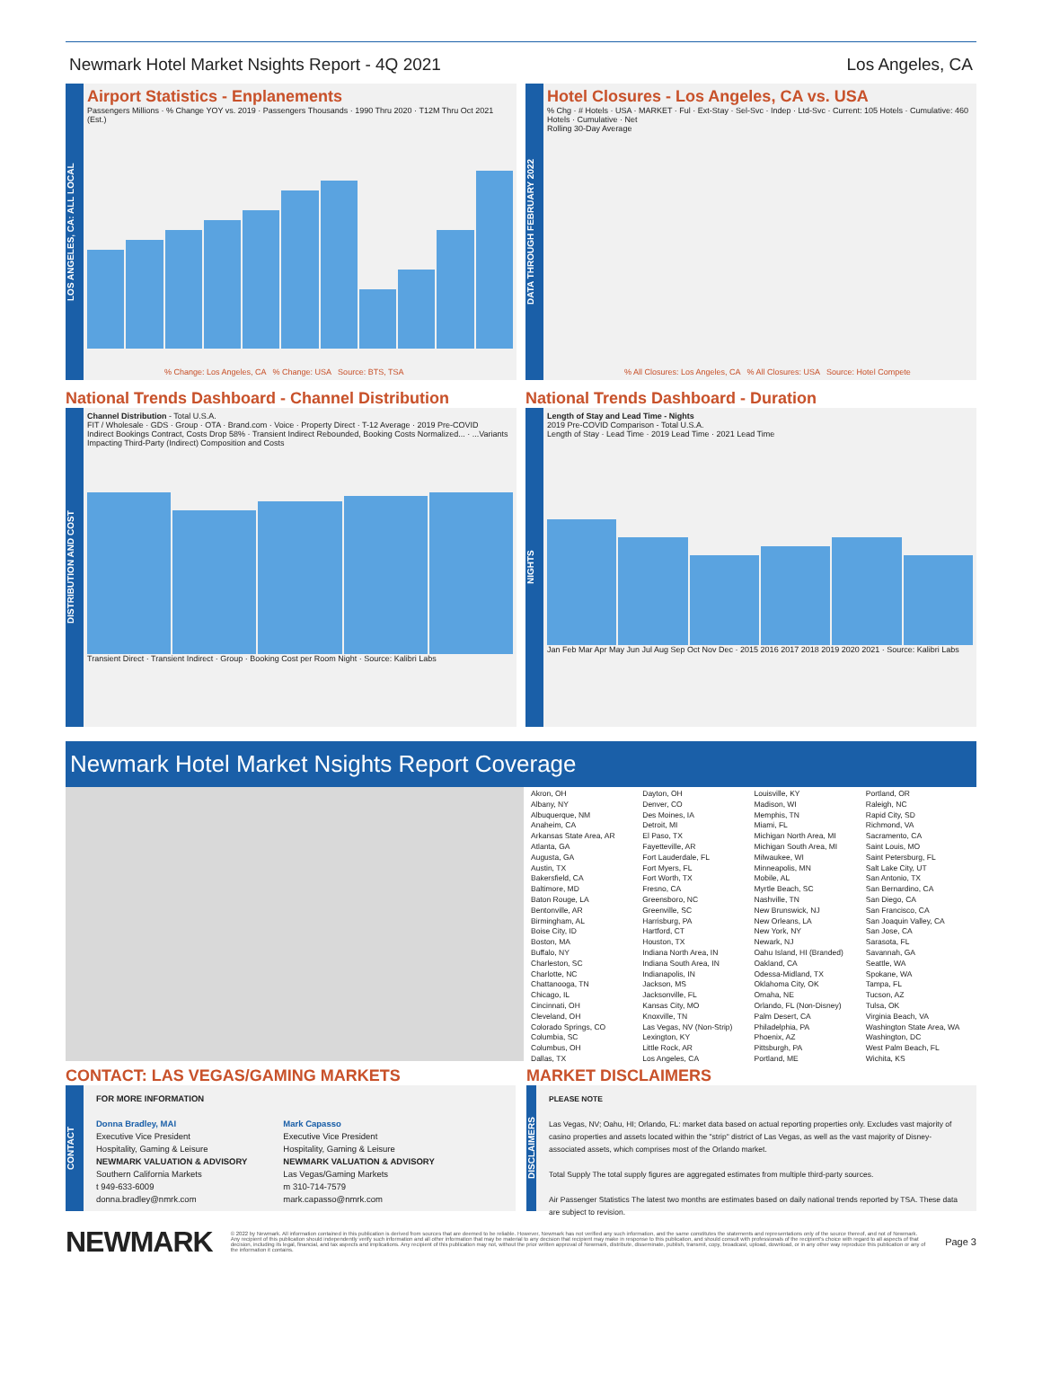Newmark Hotel Market Nsights Report - 4Q 2021 Los Angeles, CA
LOS ANGELES, CA: ALL LOCAL
Airport Statistics - Enplanements
Passengers Millions · % Change YOY vs. 2019 · Passengers Thousands · 1990 Thru 2020 · T12M Thru Oct 2021 (Est.)
% Change: Los Angeles, CA % Change: USA Source: BTS, TSA
DATA THROUGH FEBRUARY 2022
Hotel Closures - Los Angeles, CA vs. USA
% Chg · # Hotels · USA · MARKET · Ful · Ext-Stay · Sel-Svc · Indep · Ltd-Svc · Current: 105 Hotels · Cumulative: 460 Hotels · Cumulative · Net
Rolling 30-Day Average
% All Closures: Los Angeles, CA % All Closures: USA Source: Hotel Compete
National Trends Dashboard - Channel Distribution
DISTRIBUTION AND COST
Channel Distribution - Total U.S.A.
FIT / Wholesale · GDS · Group · OTA · Brand.com · Voice · Property Direct · T-12 Average · 2019 Pre-COVID
Indirect Bookings Contract, Costs Drop 58% · Transient Indirect Rebounded, Booking Costs Normalized... · ...Variants Impacting Third-Party (Indirect) Composition and Costs
Transient Direct · Transient Indirect · Group · Booking Cost per Room Night · Source: Kalibri Labs
National Trends Dashboard - Duration
NIGHTS
Length of Stay and Lead Time - Nights
2019 Pre-COVID Comparison - Total U.S.A.
Length of Stay · Lead Time · 2019 Lead Time · 2021 Lead Time
Jan Feb Mar Apr May Jun Jul Aug Sep Oct Nov Dec · 2015 2016 2017 2018 2019 2020 2021 · Source: Kalibri Labs
Newmark Hotel Market Nsights Report Coverage
Akron, OH
Albany, NY
Albuquerque, NM
Anaheim, CA
Arkansas State Area, AR
Atlanta, GA
Augusta, GA
Austin, TX
Bakersfield, CA
Baltimore, MD
Baton Rouge, LA
Bentonville, AR
Birmingham, AL
Boise City, ID
Boston, MA
Buffalo, NY
Charleston, SC
Charlotte, NC
Chattanooga, TN
Chicago, IL
Cincinnati, OH
Cleveland, OH
Colorado Springs, CO
Columbia, SC
Columbus, OH
Dallas, TX
Dayton, OH
Denver, CO
Des Moines, IA
Detroit, MI
El Paso, TX
Fayetteville, AR
Fort Lauderdale, FL
Fort Myers, FL
Fort Worth, TX
Fresno, CA
Greensboro, NC
Greenville, SC
Harrisburg, PA
Hartford, CT
Houston, TX
Indiana North Area, IN
Indiana South Area, IN
Indianapolis, IN
Jackson, MS
Jacksonville, FL
Kansas City, MO
Knoxville, TN
Las Vegas, NV (Non-Strip)
Lexington, KY
Little Rock, AR
Los Angeles, CA
Louisville, KY
Madison, WI
Memphis, TN
Miami, FL
Michigan North Area, MI
Michigan South Area, MI
Milwaukee, WI
Minneapolis, MN
Mobile, AL
Myrtle Beach, SC
Nashville, TN
New Brunswick, NJ
New Orleans, LA
New York, NY
Newark, NJ
Oahu Island, HI (Branded)
Oakland, CA
Odessa-Midland, TX
Oklahoma City, OK
Omaha, NE
Orlando, FL (Non-Disney)
Palm Desert, CA
Philadelphia, PA
Phoenix, AZ
Pittsburgh, PA
Portland, ME
Portland, OR
Raleigh, NC
Rapid City, SD
Richmond, VA
Sacramento, CA
Saint Louis, MO
Saint Petersburg, FL
Salt Lake City, UT
San Antonio, TX
San Bernardino, CA
San Diego, CA
San Francisco, CA
San Joaquin Valley, CA
San Jose, CA
Sarasota, FL
Savannah, GA
Seattle, WA
Spokane, WA
Tampa, FL
Tucson, AZ
Tulsa, OK
Virginia Beach, VA
Washington State Area, WA
Washington, DC
West Palm Beach, FL
Wichita, KS
CONTACT: LAS VEGAS/GAMING MARKETS
CONTACT
FOR MORE INFORMATION
Donna Bradley, MAI
Executive Vice President
Hospitality, Gaming & Leisure
NEWMARK VALUATION & ADVISORY
Southern California Markets
t 949-633-6009
donna.bradley@nmrk.com
Mark Capasso
Executive Vice President
Hospitality, Gaming & Leisure
NEWMARK VALUATION & ADVISORY
Las Vegas/Gaming Markets
m 310-714-7579
mark.capasso@nmrk.com
MARKET DISCLAIMERS
DISCLAIMERS
PLEASE NOTE
Las Vegas, NV; Oahu, HI; Orlando, FL: market data based on actual reporting properties only. Excludes vast majority of casino properties and assets located within the "strip" district of Las Vegas, as well as the vast majority of Disney-associated assets, which comprises most of the Orlando market.
Total Supply The total supply figures are aggregated estimates from multiple third-party sources.
Air Passenger Statistics The latest two months are estimates based on daily national trends reported by TSA. These data are subject to revision.
NEWMARK
© 2022 by Newmark. All information contained in this publication is derived from sources that are deemed to be reliable. However, Newmark has not verified any such information, and the same constitutes the statements and representations only of the source thereof, and not of Newmark. Any recipient of this publication should independently verify such information and all other information that may be material to any decision that recipient may make in response to this publication, and should consult with professionals of the recipient's choice with regard to all aspects of that decision, including its legal, financial, and tax aspects and implications. Any recipient of this publication may not, without the prior written approval of Newmark, distribute, disseminate, publish, transmit, copy, broadcast, upload, download, or in any other way reproduce this publication or any of the information it contains.
Page 3